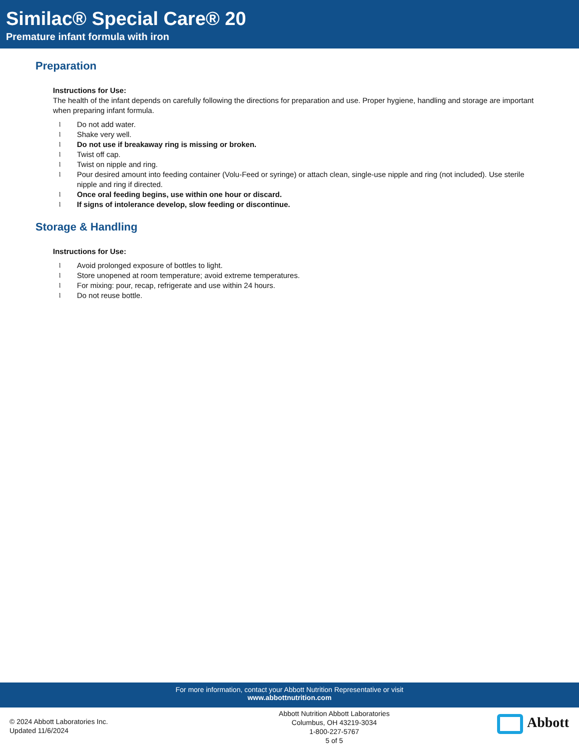Similac® Special Care® 20
Premature infant formula with iron
Preparation
Instructions for Use:
The health of the infant depends on carefully following the directions for preparation and use. Proper hygiene, handling and storage are important when preparing infant formula.
l Do not add water.
l Shake very well.
l Do not use if breakaway ring is missing or broken.
l Twist off cap.
l Twist on nipple and ring.
l Pour desired amount into feeding container (Volu-Feed or syringe) or attach clean, single-use nipple and ring (not included). Use sterile nipple and ring if directed.
l Once oral feeding begins, use within one hour or discard.
l If signs of intolerance develop, slow feeding or discontinue.
Storage & Handling
Instructions for Use:
l Avoid prolonged exposure of bottles to light.
l Store unopened at room temperature; avoid extreme temperatures.
l For mixing: pour, recap, refrigerate and use within 24 hours.
l Do not reuse bottle.
For more information, contact your Abbott Nutrition Representative or visit
www.abbottnutrition.com
© 2024 Abbott Laboratories Inc.
Updated 11/6/2024
Abbott Nutrition Abbott Laboratories
Columbus, OH 43219-3034
1-800-227-5767
5 of 5
Abbott